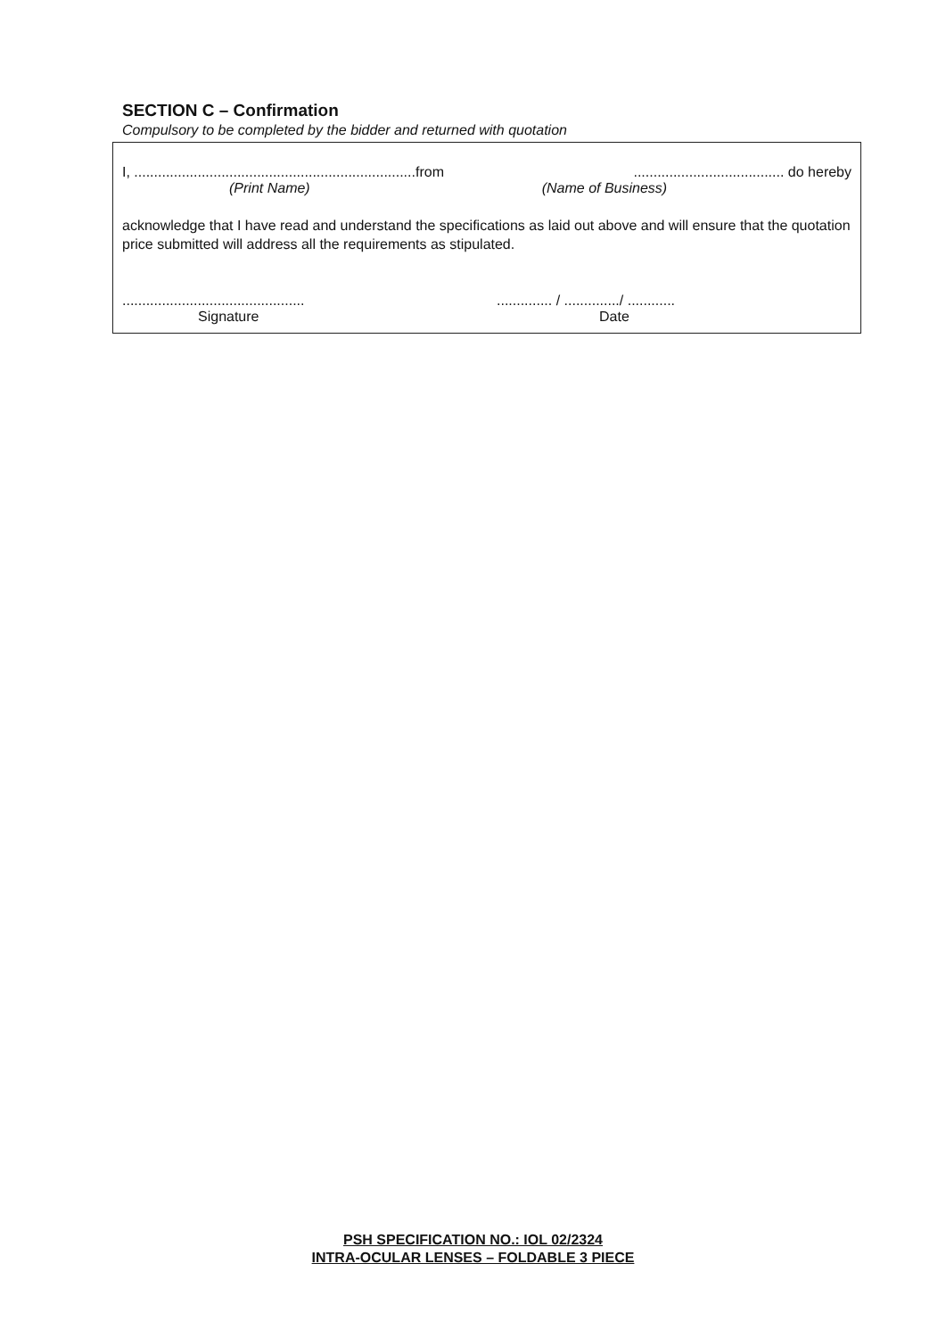SECTION C – Confirmation
Compulsory to be completed by the bidder and returned with quotation
I, .......................................................................from...................................... do hereby
(Print Name) (Name of Business)
acknowledge that I have read and understand the specifications as laid out above and will ensure that the quotation price submitted will address all the requirements as stipulated.
............................................................ / ............../ ............
Signature Date
PSH SPECIFICATION NO.: IOL 02/2324
INTRA-OCULAR LENSES – FOLDABLE 3 PIECE